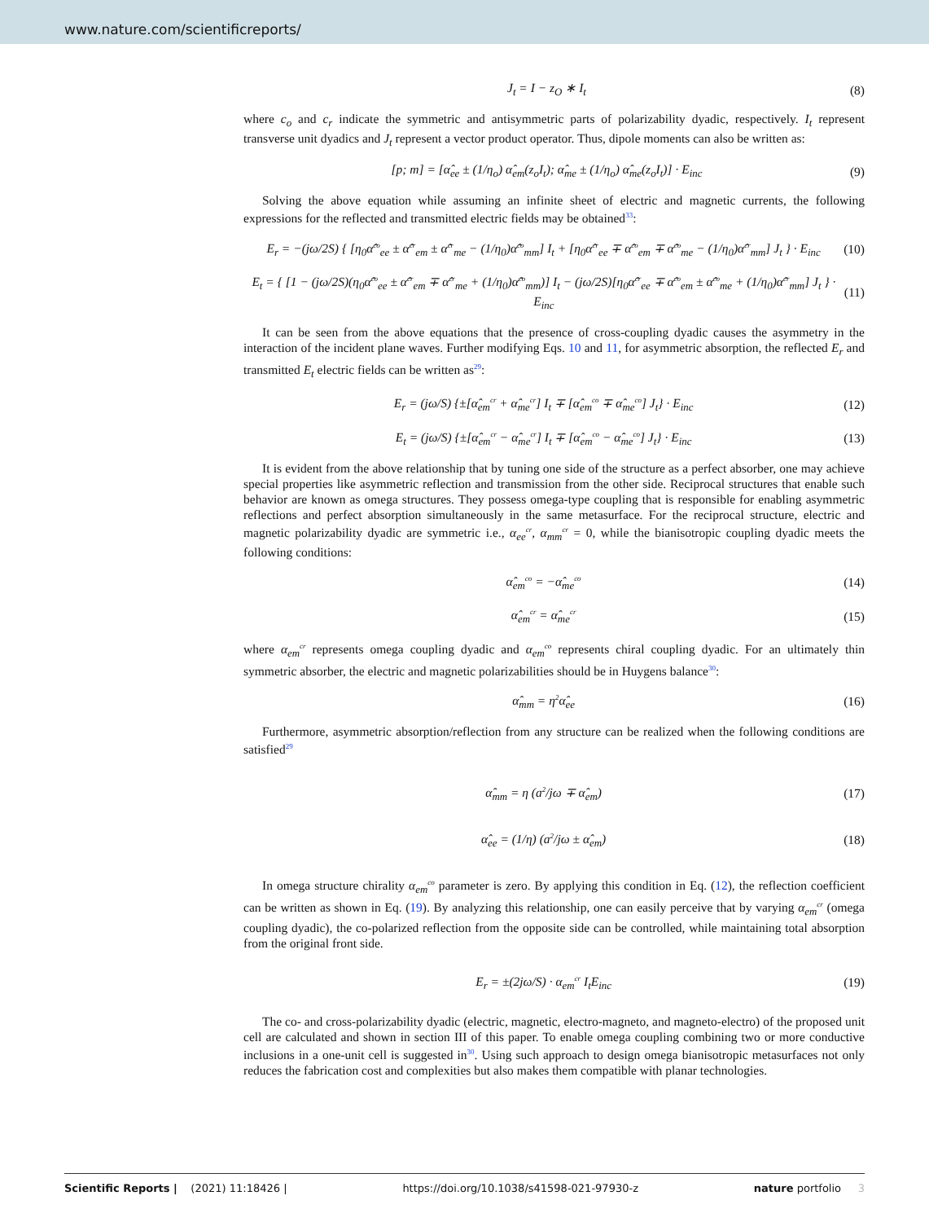www.nature.com/scientificreports/
J<sub>t</sub> = I − z<sub>O</sub> ∗ I<sub>t</sub> (8)
where c<sub>o</sub> and c<sub>r</sub> indicate the symmetric and antisymmetric parts of polarizability dyadic, respectively. I<sub>t</sub> represent transverse unit dyadics and J<sub>t</sub> represent a vector product operator. Thus, dipole moments can also be written as:
[p; m] = [α̂<sub>ee</sub> ± (1/η<sub>o</sub>) α̂<sub>em</sub>(z<sub>o</sub>I<sub>t</sub>); α̂<sub>me</sub> ± (1/η<sub>o</sub>) α̂<sub>me</sub>(z<sub>o</sub>I<sub>t</sub>)] · E<sub>inc</sub> (9)
Solving the above equation while assuming an infinite sheet of electric and magnetic currents, the following expressions for the reflected and transmitted electric fields may be obtained<sup>33</sup>:
E<sub>r</sub> = −(jω/2S) { [η<sub>0</sub>α̂<sup>co</sup><sub>ee</sub> ± α̂<sup>cr</sup><sub>em</sub> ± α̂<sup>cr</sup><sub>me</sub> − (1/η<sub>0</sub>)α̂<sup>co</sup><sub>mm</sub>] I<sub>t</sub> + [η<sub>0</sub>α̂<sup>cr</sup><sub>ee</sub> ∓ α̂<sup>co</sup><sub>em</sub> ∓ α̂<sup>co</sup><sub>me</sub> − (1/η<sub>0</sub>)α̂<sup>cr</sup><sub>mm</sub>] J<sub>t</sub> } · E<sub>inc</sub> (10)
E<sub>t</sub> = { [1 − (jω/2S)(η<sub>0</sub>α̂<sup>co</sup><sub>ee</sub> ± α̂<sup>cr</sup><sub>em</sub> ∓ α̂<sup>cr</sup><sub>me</sub> + (1/η<sub>0</sub>)α̂<sup>co</sup><sub>mm</sub>)] I<sub>t</sub> − (jω/2S)[η<sub>0</sub>α̂<sup>cr</sup><sub>ee</sub> ∓ α̂<sup>co</sup><sub>em</sub> ± α̂<sup>co</sup><sub>me</sub> + (1/η<sub>0</sub>)α̂<sup>cr</sup><sub>mm</sub>] J<sub>t</sub> } · E<sub>inc</sub> (11)
It can be seen from the above equations that the presence of cross-coupling dyadic causes the asymmetry in the interaction of the incident plane waves. Further modifying Eqs. 10 and 11, for asymmetric absorption, the reflected E<sub>r</sub> and transmitted E<sub>t</sub> electric fields can be written as<sup>29</sup>:
E<sub>r</sub> = (jω/S) {±[α̂<sub>em</sub><sup>cr</sup> + α̂<sub>me</sub><sup>cr</sup>] I<sub>t</sub> ∓ [α̂<sub>em</sub><sup>co</sup> ∓ α̂<sub>me</sub><sup>co</sup>] J<sub>t</sub>} · E<sub>inc</sub> (12)
E<sub>t</sub> = (jω/S) {±[α̂<sub>em</sub><sup>cr</sup> − α̂<sub>me</sub><sup>cr</sup>] I<sub>t</sub> ∓ [α̂<sub>em</sub><sup>co</sup> − α̂<sub>me</sub><sup>co</sup>] J<sub>t</sub>} · E<sub>inc</sub> (13)
It is evident from the above relationship that by tuning one side of the structure as a perfect absorber, one may achieve special properties like asymmetric reflection and transmission from the other side. Reciprocal structures that enable such behavior are known as omega structures. They possess omega-type coupling that is responsible for enabling asymmetric reflections and perfect absorption simultaneously in the same metasurface. For the reciprocal structure, electric and magnetic polarizability dyadic are symmetric i.e., α<sub>ee</sub><sup>cr</sup>, α<sub>mm</sub><sup>cr</sup> = 0, while the bianisotropic coupling dyadic meets the following conditions:
α̂<sub>em</sub><sup>co</sup> = −α̂<sub>me</sub><sup>co</sup> (14)
α̂<sub>em</sub><sup>cr</sup> = α̂<sub>me</sub><sup>cr</sup> (15)
where α<sub>em</sub><sup>cr</sup> represents omega coupling dyadic and α<sub>em</sub><sup>co</sup> represents chiral coupling dyadic. For an ultimately thin symmetric absorber, the electric and magnetic polarizabilities should be in Huygens balance<sup>30</sup>:
α̂<sub>mm</sub> = η<sup>2</sup>α̂<sub>ee</sub> (16)
Furthermore, asymmetric absorption/reflection from any structure can be realized when the following conditions are satisfied<sup>29</sup>
α̂<sub>mm</sub> = η (a<sup>2</sup>/jω ∓ α̂<sub>em</sub>) (17)
α̂<sub>ee</sub> = (1/η) (a<sup>2</sup>/jω ± α̂<sub>em</sub>) (18)
In omega structure chirality α<sub>em</sub><sup>co</sup> parameter is zero. By applying this condition in Eq. (12), the reflection coefficient can be written as shown in Eq. (19). By analyzing this relationship, one can easily perceive that by varying α<sub>em</sub><sup>cr</sup> (omega coupling dyadic), the co-polarized reflection from the opposite side can be controlled, while maintaining total absorption from the original front side.
E<sub>r</sub> = ±(2jω/S) · α<sub>em</sub><sup>cr</sup> I<sub>t</sub>E<sub>inc</sub> (19)
The co- and cross-polarizability dyadic (electric, magnetic, electro-magneto, and magneto-electro) of the proposed unit cell are calculated and shown in section III of this paper. To enable omega coupling combining two or more conductive inclusions in a one-unit cell is suggested in<sup>30</sup>. Using such approach to design omega bianisotropic metasurfaces not only reduces the fabrication cost and complexities but also makes them compatible with planar technologies.
Scientific Reports | (2021) 11:18426 | https://doi.org/10.1038/s41598-021-97930-z nature portfolio 3